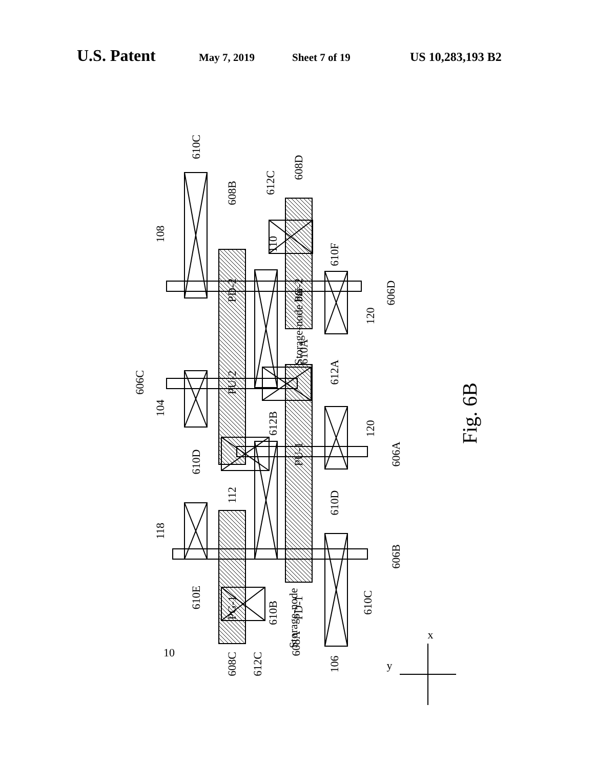U.S. Patent May 7, 2019 Sheet 7 of 19 US 10,283,193 B2
Storage-node
Storage-node bar
10
Fig. 6B
610C
108
608B
110
612C
608D
610F
606D
120
610A
612A
606C
104
612B
120
606A
610D
112
610D
118
606B
610E
610B
610C
608A
608C
612C
106
PG-1
PD-1
PU-1
PU-2
PD-2
PG-2
x
y